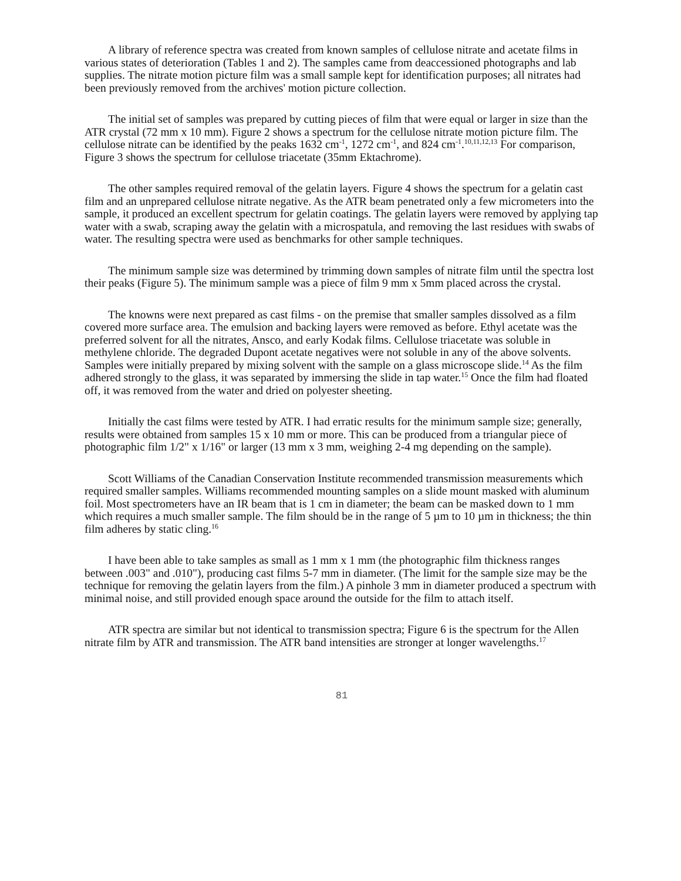A library of reference spectra was created from known samples of cellulose nitrate and acetate films in various states of deterioration (Tables 1 and 2). The samples came from deaccessioned photographs and lab supplies. The nitrate motion picture film was a small sample kept for identification purposes; all nitrates had been previously removed from the archives' motion picture collection.
The initial set of samples was prepared by cutting pieces of film that were equal or larger in size than the ATR crystal (72 mm x 10 mm). Figure 2 shows a spectrum for the cellulose nitrate motion picture film. The cellulose nitrate can be identified by the peaks 1632 cm<sup>-1</sup>, 1272 cm<sup>-1</sup>, and 824 cm<sup>-1</sup>.<sup>10,11,12,13</sup> For comparison, Figure 3 shows the spectrum for cellulose triacetate (35mm Ektachrome).
The other samples required removal of the gelatin layers. Figure 4 shows the spectrum for a gelatin cast film and an unprepared cellulose nitrate negative. As the ATR beam penetrated only a few micrometers into the sample, it produced an excellent spectrum for gelatin coatings. The gelatin layers were removed by applying tap water with a swab, scraping away the gelatin with a microspatula, and removing the last residues with swabs of water. The resulting spectra were used as benchmarks for other sample techniques.
The minimum sample size was determined by trimming down samples of nitrate film until the spectra lost their peaks (Figure 5). The minimum sample was a piece of film 9 mm x 5mm placed across the crystal.
The knowns were next prepared as cast films - on the premise that smaller samples dissolved as a film covered more surface area. The emulsion and backing layers were removed as before. Ethyl acetate was the preferred solvent for all the nitrates, Ansco, and early Kodak films. Cellulose triacetate was soluble in methylene chloride. The degraded Dupont acetate negatives were not soluble in any of the above solvents. Samples were initially prepared by mixing solvent with the sample on a glass microscope slide.<sup>14</sup> As the film adhered strongly to the glass, it was separated by immersing the slide in tap water.<sup>15</sup> Once the film had floated off, it was removed from the water and dried on polyester sheeting.
Initially the cast films were tested by ATR. I had erratic results for the minimum sample size; generally, results were obtained from samples 15 x 10 mm or more. This can be produced from a triangular piece of photographic film 1/2" x 1/16" or larger (13 mm x 3 mm, weighing 2-4 mg depending on the sample).
Scott Williams of the Canadian Conservation Institute recommended transmission measurements which required smaller samples. Williams recommended mounting samples on a slide mount masked with aluminum foil. Most spectrometers have an IR beam that is 1 cm in diameter; the beam can be masked down to 1 mm which requires a much smaller sample. The film should be in the range of 5 µm to 10 µm in thickness; the thin film adheres by static cling.<sup>16</sup>
I have been able to take samples as small as 1 mm x 1 mm (the photographic film thickness ranges between .003" and .010"), producing cast films 5-7 mm in diameter. (The limit for the sample size may be the technique for removing the gelatin layers from the film.) A pinhole 3 mm in diameter produced a spectrum with minimal noise, and still provided enough space around the outside for the film to attach itself.
ATR spectra are similar but not identical to transmission spectra; Figure 6 is the spectrum for the Allen nitrate film by ATR and transmission. The ATR band intensities are stronger at longer wavelengths.<sup>17</sup>
81